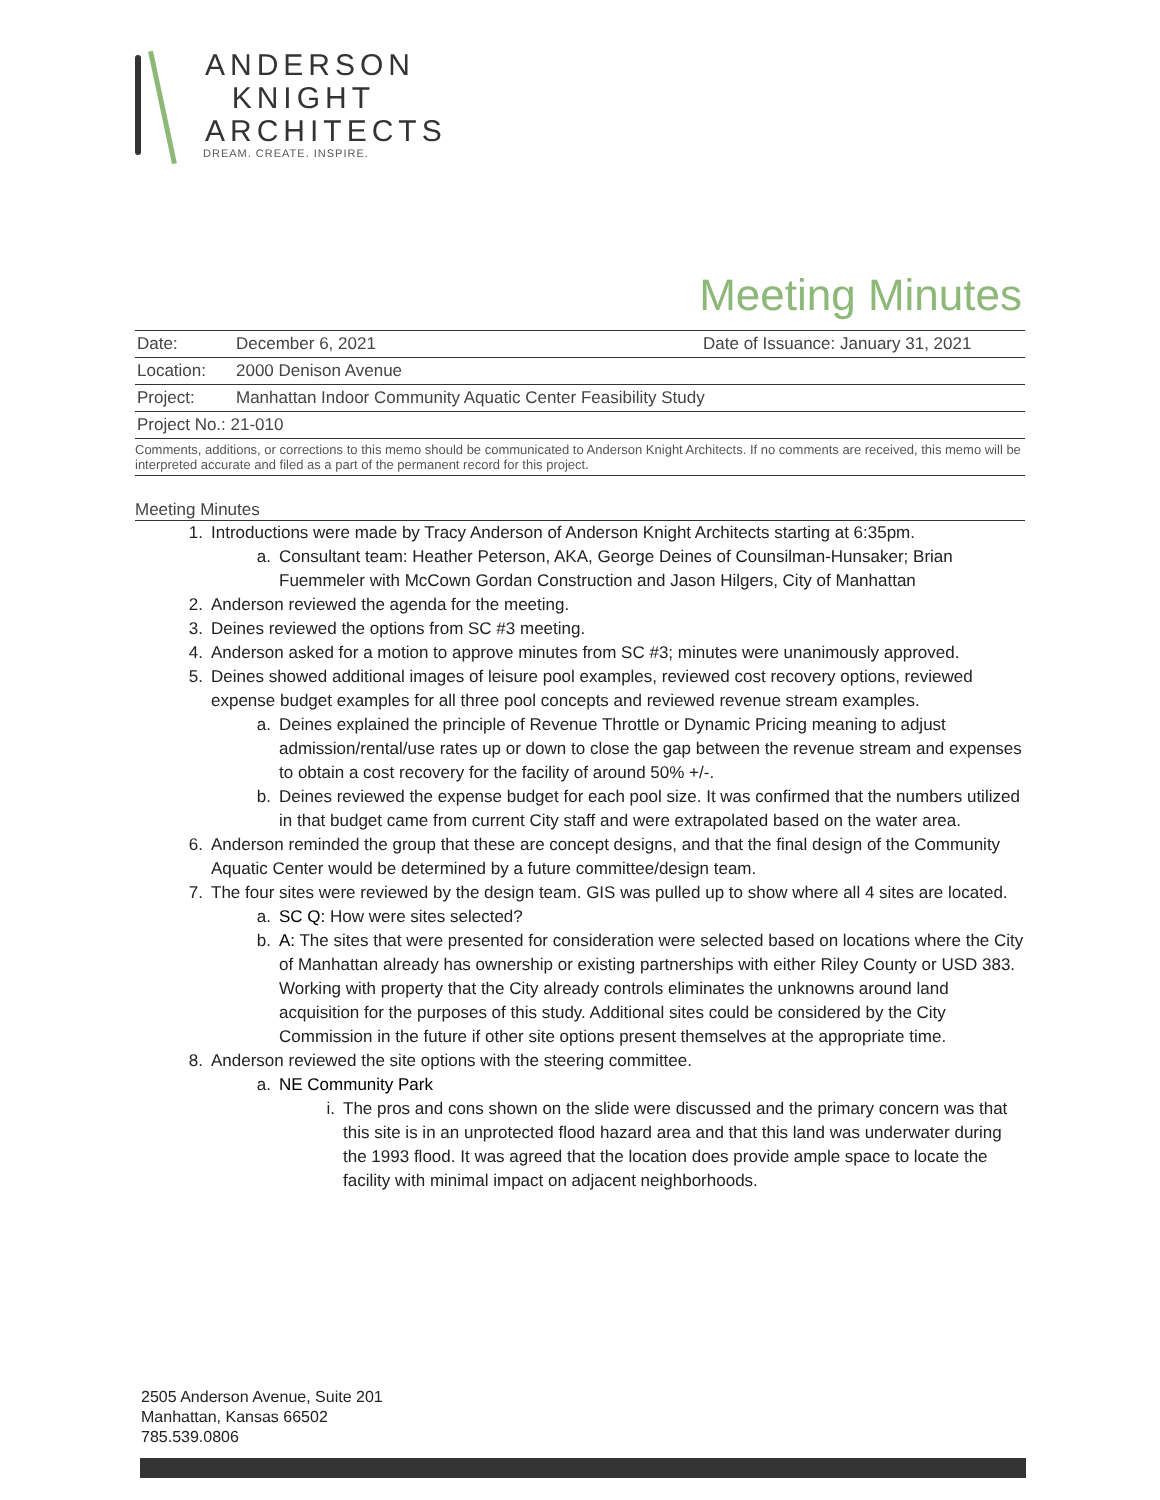ANDERSON
KNIGHT
ARCHITECTS
DREAM. CREATE. INSPIRE.
Meeting Minutes
| Date: | December 6, 2021 | Date of Issuance: January 31, 2021 |
| Location: | 2000 Denison Avenue | |
| Project: | Manhattan Indoor Community Aquatic Center Feasibility Study | |
| Project No.: 21-010 | | |
Comments, additions, or corrections to this memo should be communicated to Anderson Knight Architects. If no comments are received, this memo will be interpreted accurate and filed as a part of the permanent record for this project.
Meeting Minutes
1. Introductions were made by Tracy Anderson of Anderson Knight Architects starting at 6:35pm.
a. Consultant team: Heather Peterson, AKA, George Deines of Counsilman-Hunsaker; Brian Fuemmeler with McCown Gordan Construction and Jason Hilgers, City of Manhattan
2. Anderson reviewed the agenda for the meeting.
3. Deines reviewed the options from SC #3 meeting.
4. Anderson asked for a motion to approve minutes from SC #3; minutes were unanimously approved.
5. Deines showed additional images of leisure pool examples, reviewed cost recovery options, reviewed expense budget examples for all three pool concepts and reviewed revenue stream examples.
a. Deines explained the principle of Revenue Throttle or Dynamic Pricing meaning to adjust admission/rental/use rates up or down to close the gap between the revenue stream and expenses to obtain a cost recovery for the facility of around 50% +/-.
b. Deines reviewed the expense budget for each pool size. It was confirmed that the numbers utilized in that budget came from current City staff and were extrapolated based on the water area.
6. Anderson reminded the group that these are concept designs, and that the final design of the Community Aquatic Center would be determined by a future committee/design team.
7. The four sites were reviewed by the design team. GIS was pulled up to show where all 4 sites are located.
a. SC Q: How were sites selected?
b. A: The sites that were presented for consideration were selected based on locations where the City of Manhattan already has ownership or existing partnerships with either Riley County or USD 383. Working with property that the City already controls eliminates the unknowns around land acquisition for the purposes of this study. Additional sites could be considered by the City Commission in the future if other site options present themselves at the appropriate time.
8. Anderson reviewed the site options with the steering committee.
a. NE Community Park
i. The pros and cons shown on the slide were discussed and the primary concern was that this site is in an unprotected flood hazard area and that this land was underwater during the 1993 flood. It was agreed that the location does provide ample space to locate the facility with minimal impact on adjacent neighborhoods.
2505 Anderson Avenue, Suite 201
Manhattan, Kansas 66502
785.539.0806